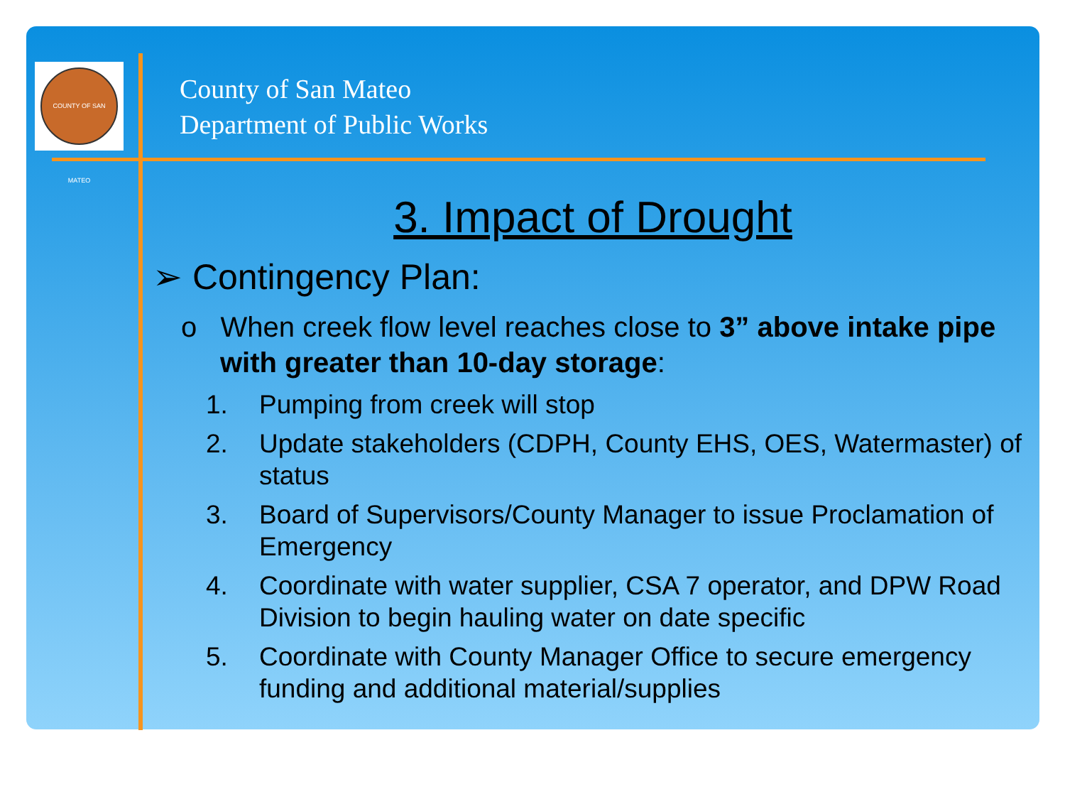COUNTY OF SAN MATEO
County of San Mateo
Department of Public Works
3. Impact of Drought
➢ Contingency Plan:
o When creek flow level reaches close to 3” above intake pipe with greater than 10-day storage:
1. Pumping from creek will stop
2. Update stakeholders (CDPH, County EHS, OES, Watermaster) of status
3. Board of Supervisors/County Manager to issue Proclamation of Emergency
4. Coordinate with water supplier, CSA 7 operator, and DPW Road Division to begin hauling water on date specific
5. Coordinate with County Manager Office to secure emergency funding and additional material/supplies